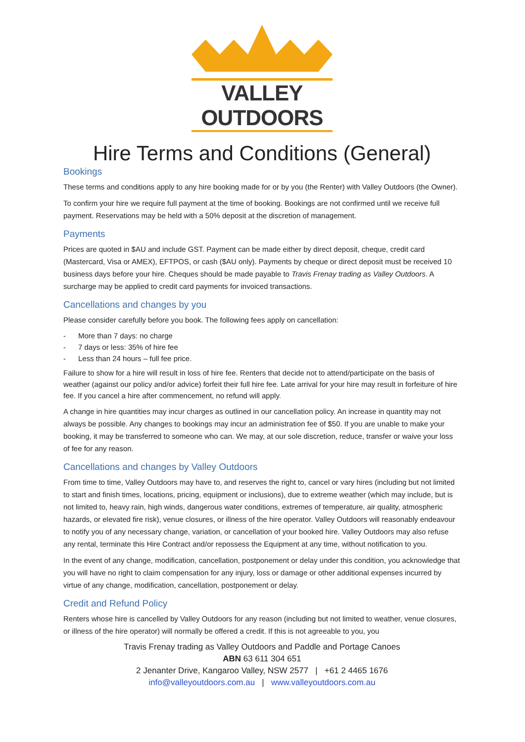VALLEY OUTDOORS
Hire Terms and Conditions (General)
Bookings
These terms and conditions apply to any hire booking made for or by you (the Renter) with Valley Outdoors (the Owner).
To confirm your hire we require full payment at the time of booking. Bookings are not confirmed until we receive full payment. Reservations may be held with a 50% deposit at the discretion of management.
Payments
Prices are quoted in $AU and include GST. Payment can be made either by direct deposit, cheque, credit card (Mastercard, Visa or AMEX), EFTPOS, or cash ($AU only). Payments by cheque or direct deposit must be received 10 business days before your hire. Cheques should be made payable to Travis Frenay trading as Valley Outdoors. A surcharge may be applied to credit card payments for invoiced transactions.
Cancellations and changes by you
Please consider carefully before you book. The following fees apply on cancellation:
- More than 7 days: no charge
- 7 days or less: 35% of hire fee
- Less than 24 hours – full fee price.
Failure to show for a hire will result in loss of hire fee. Renters that decide not to attend/participate on the basis of weather (against our policy and/or advice) forfeit their full hire fee. Late arrival for your hire may result in forfeiture of hire fee. If you cancel a hire after commencement, no refund will apply.
A change in hire quantities may incur charges as outlined in our cancellation policy. An increase in quantity may not always be possible. Any changes to bookings may incur an administration fee of $50. If you are unable to make your booking, it may be transferred to someone who can. We may, at our sole discretion, reduce, transfer or waive your loss of fee for any reason.
Cancellations and changes by Valley Outdoors
From time to time, Valley Outdoors may have to, and reserves the right to, cancel or vary hires (including but not limited to start and finish times, locations, pricing, equipment or inclusions), due to extreme weather (which may include, but is not limited to, heavy rain, high winds, dangerous water conditions, extremes of temperature, air quality, atmospheric hazards, or elevated fire risk), venue closures, or illness of the hire operator. Valley Outdoors will reasonably endeavour to notify you of any necessary change, variation, or cancellation of your booked hire. Valley Outdoors may also refuse any rental, terminate this Hire Contract and/or repossess the Equipment at any time, without notification to you.
In the event of any change, modification, cancellation, postponement or delay under this condition, you acknowledge that you will have no right to claim compensation for any injury, loss or damage or other additional expenses incurred by virtue of any change, modification, cancellation, postponement or delay.
Credit and Refund Policy
Renters whose hire is cancelled by Valley Outdoors for any reason (including but not limited to weather, venue closures, or illness of the hire operator) will normally be offered a credit. If this is not agreeable to you, you
Travis Frenay trading as Valley Outdoors and Paddle and Portage Canoes
ABN 63 611 304 651
2 Jenanter Drive, Kangaroo Valley, NSW 2577 | +61 2 4465 1676
info@valleyoutdoors.com.au | www.valleyoutdoors.com.au